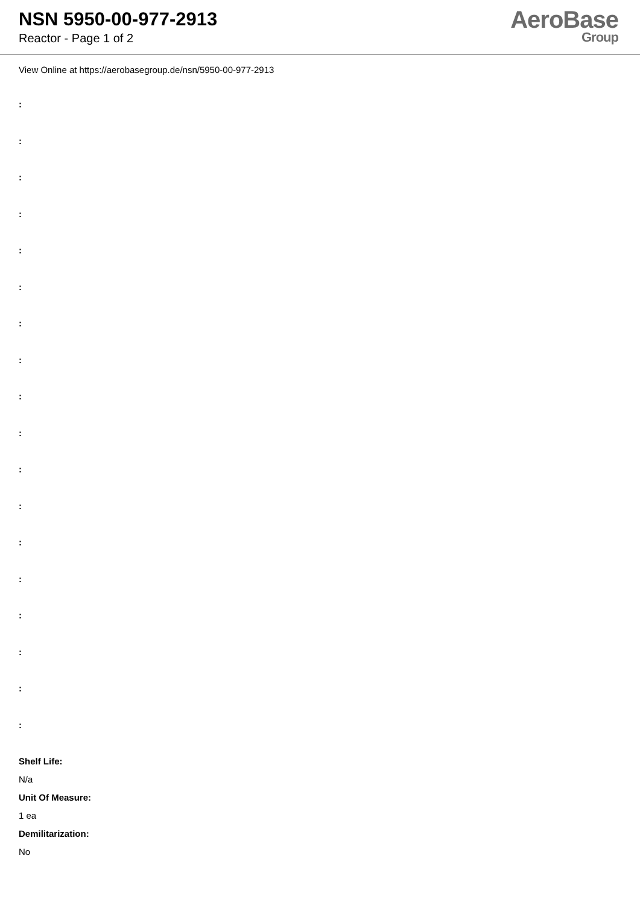NSN 5950-00-977-2913
Reactor - Page 1 of 2
AeroBase
Group
View Online at https://aerobasegroup.de/nsn/5950-00-977-2913
:
:
:
:
:
:
:
:
:
:
:
:
:
:
:
:
:
:
Shelf Life:
N/a
Unit Of Measure:
1 ea
Demilitarization:
No